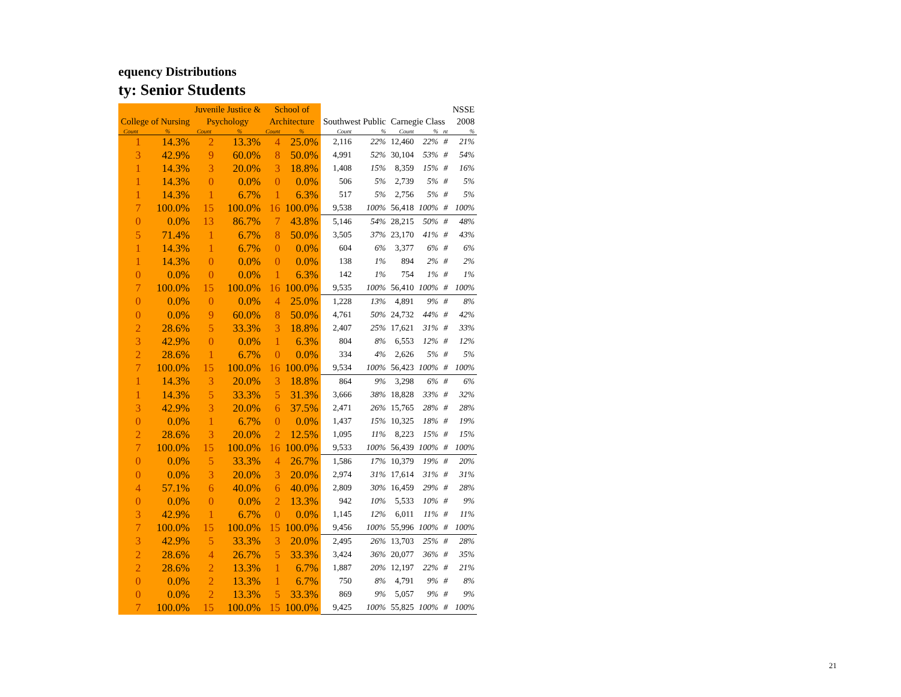equency Distributions
ty: Senior Students
| | | Juvenile Justice & | | School of | | | | | | | NSSE |
| --- | --- | --- | --- | --- | --- | --- | --- | --- | --- | --- | --- |
| College of Nursing | | Psychology | | Architecture | | Southwest Public | | Carnegie Class | | | 2008 |
| Count | % | Count | % | Count | % | Count | % | Count | % | nt | % |
| 1 | 14.3% | 2 | 13.3% | 4 | 25.0% | 2,116 | 22% | 12,460 | 22% | # | 21% |
| 3 | 42.9% | 9 | 60.0% | 8 | 50.0% | 4,991 | 52% | 30,104 | 53% | # | 54% |
| 1 | 14.3% | 3 | 20.0% | 3 | 18.8% | 1,408 | 15% | 8,359 | 15% | # | 16% |
| 1 | 14.3% | 0 | 0.0% | 0 | 0.0% | 506 | 5% | 2,739 | 5% | # | 5% |
| 1 | 14.3% | 1 | 6.7% | 1 | 6.3% | 517 | 5% | 2,756 | 5% | # | 5% |
| 7 | 100.0% | 15 | 100.0% | 16 | 100.0% | 9,538 | 100% | 56,418 | 100% | # | 100% |
| 0 | 0.0% | 13 | 86.7% | 7 | 43.8% | 5,146 | 54% | 28,215 | 50% | # | 48% |
| 5 | 71.4% | 1 | 6.7% | 8 | 50.0% | 3,505 | 37% | 23,170 | 41% | # | 43% |
| 1 | 14.3% | 1 | 6.7% | 0 | 0.0% | 604 | 6% | 3,377 | 6% | # | 6% |
| 1 | 14.3% | 0 | 0.0% | 0 | 0.0% | 138 | 1% | 894 | 2% | # | 2% |
| 0 | 0.0% | 0 | 0.0% | 1 | 6.3% | 142 | 1% | 754 | 1% | # | 1% |
| 7 | 100.0% | 15 | 100.0% | 16 | 100.0% | 9,535 | 100% | 56,410 | 100% | # | 100% |
| 0 | 0.0% | 0 | 0.0% | 4 | 25.0% | 1,228 | 13% | 4,891 | 9% | # | 8% |
| 0 | 0.0% | 9 | 60.0% | 8 | 50.0% | 4,761 | 50% | 24,732 | 44% | # | 42% |
| 2 | 28.6% | 5 | 33.3% | 3 | 18.8% | 2,407 | 25% | 17,621 | 31% | # | 33% |
| 3 | 42.9% | 0 | 0.0% | 1 | 6.3% | 804 | 8% | 6,553 | 12% | # | 12% |
| 2 | 28.6% | 1 | 6.7% | 0 | 0.0% | 334 | 4% | 2,626 | 5% | # | 5% |
| 7 | 100.0% | 15 | 100.0% | 16 | 100.0% | 9,534 | 100% | 56,423 | 100% | # | 100% |
| 1 | 14.3% | 3 | 20.0% | 3 | 18.8% | 864 | 9% | 3,298 | 6% | # | 6% |
| 1 | 14.3% | 5 | 33.3% | 5 | 31.3% | 3,666 | 38% | 18,828 | 33% | # | 32% |
| 3 | 42.9% | 3 | 20.0% | 6 | 37.5% | 2,471 | 26% | 15,765 | 28% | # | 28% |
| 0 | 0.0% | 1 | 6.7% | 0 | 0.0% | 1,437 | 15% | 10,325 | 18% | # | 19% |
| 2 | 28.6% | 3 | 20.0% | 2 | 12.5% | 1,095 | 11% | 8,223 | 15% | # | 15% |
| 7 | 100.0% | 15 | 100.0% | 16 | 100.0% | 9,533 | 100% | 56,439 | 100% | # | 100% |
| 0 | 0.0% | 5 | 33.3% | 4 | 26.7% | 1,586 | 17% | 10,379 | 19% | # | 20% |
| 0 | 0.0% | 3 | 20.0% | 3 | 20.0% | 2,974 | 31% | 17,614 | 31% | # | 31% |
| 4 | 57.1% | 6 | 40.0% | 6 | 40.0% | 2,809 | 30% | 16,459 | 29% | # | 28% |
| 0 | 0.0% | 0 | 0.0% | 2 | 13.3% | 942 | 10% | 5,533 | 10% | # | 9% |
| 3 | 42.9% | 1 | 6.7% | 0 | 0.0% | 1,145 | 12% | 6,011 | 11% | # | 11% |
| 7 | 100.0% | 15 | 100.0% | 15 | 100.0% | 9,456 | 100% | 55,996 | 100% | # | 100% |
| 3 | 42.9% | 5 | 33.3% | 3 | 20.0% | 2,495 | 26% | 13,703 | 25% | # | 28% |
| 2 | 28.6% | 4 | 26.7% | 5 | 33.3% | 3,424 | 36% | 20,077 | 36% | # | 35% |
| 2 | 28.6% | 2 | 13.3% | 1 | 6.7% | 1,887 | 20% | 12,197 | 22% | # | 21% |
| 0 | 0.0% | 2 | 13.3% | 1 | 6.7% | 750 | 8% | 4,791 | 9% | # | 8% |
| 0 | 0.0% | 2 | 13.3% | 5 | 33.3% | 869 | 9% | 5,057 | 9% | # | 9% |
| 7 | 100.0% | 15 | 100.0% | 15 | 100.0% | 9,425 | 100% | 55,825 | 100% | # | 100% |
21